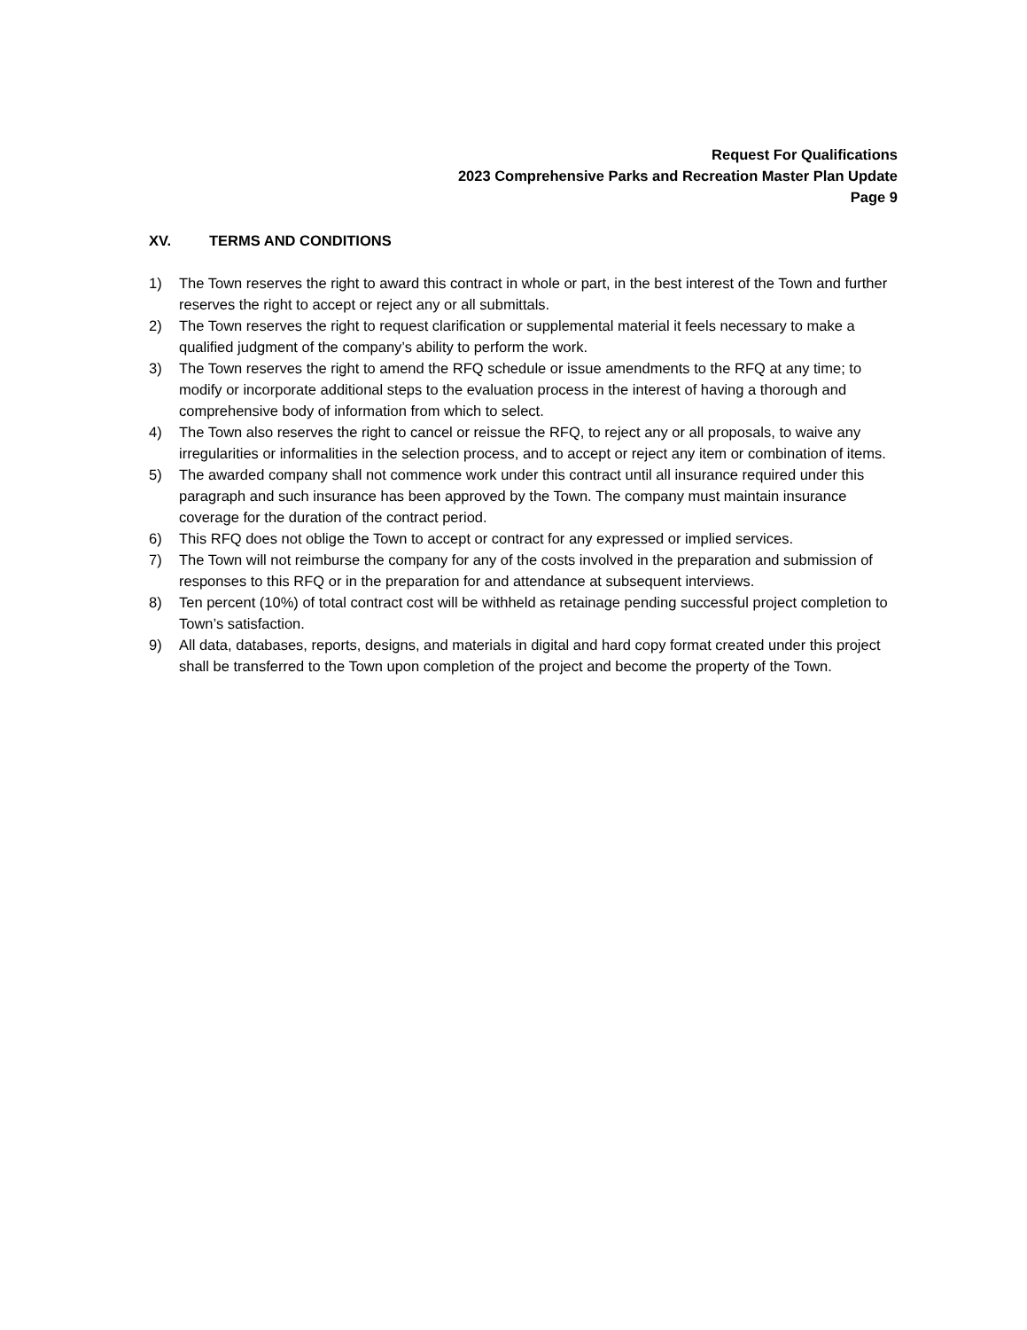Request For Qualifications
2023 Comprehensive Parks and Recreation Master Plan Update
Page 9
XV. TERMS AND CONDITIONS
1) The Town reserves the right to award this contract in whole or part, in the best interest of the Town and further reserves the right to accept or reject any or all submittals.
2) The Town reserves the right to request clarification or supplemental material it feels necessary to make a qualified judgment of the company’s ability to perform the work.
3) The Town reserves the right to amend the RFQ schedule or issue amendments to the RFQ at any time; to modify or incorporate additional steps to the evaluation process in the interest of having a thorough and comprehensive body of information from which to select.
4) The Town also reserves the right to cancel or reissue the RFQ, to reject any or all proposals, to waive any irregularities or informalities in the selection process, and to accept or reject any item or combination of items.
5) The awarded company shall not commence work under this contract until all insurance required under this paragraph and such insurance has been approved by the Town. The company must maintain insurance coverage for the duration of the contract period.
6) This RFQ does not oblige the Town to accept or contract for any expressed or implied services.
7) The Town will not reimburse the company for any of the costs involved in the preparation and submission of responses to this RFQ or in the preparation for and attendance at subsequent interviews.
8) Ten percent (10%) of total contract cost will be withheld as retainage pending successful project completion to Town’s satisfaction.
9) All data, databases, reports, designs, and materials in digital and hard copy format created under this project shall be transferred to the Town upon completion of the project and become the property of the Town.